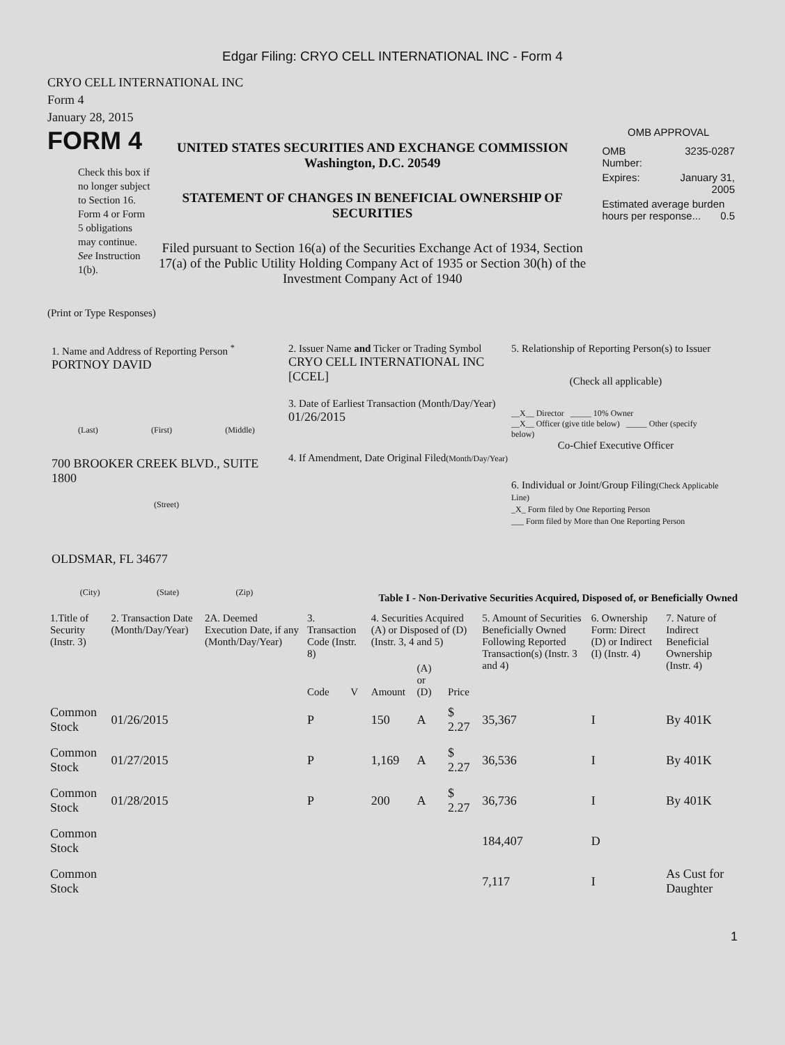Edgar Filing: CRYO CELL INTERNATIONAL INC - Form 4
CRYO CELL INTERNATIONAL INC
Form 4
January 28, 2015
FORM 4
Check this box if no longer subject to Section 16. Form 4 or Form 5 obligations may continue. See Instruction 1(b).
UNITED STATES SECURITIES AND EXCHANGE COMMISSION
Washington, D.C. 20549
STATEMENT OF CHANGES IN BENEFICIAL OWNERSHIP OF SECURITIES
Filed pursuant to Section 16(a) of the Securities Exchange Act of 1934, Section 17(a) of the Public Utility Holding Company Act of 1935 or Section 30(h) of the Investment Company Act of 1940
OMB APPROVAL
| OMB Number: | 3235-0287 |
| Expires: | January 31, 2005 |
| Estimated average burden hours per response... 0.5 | |
(Print or Type Responses)
1. Name and Address of Reporting Person <sup>*</sup>
PORTNOY DAVID
(Last) (First) (Middle)
700 BROOKER CREEK BLVD., SUITE 1800
(Street)
OLDSMAR, FL 34677
(City) (State) (Zip)
2. Issuer Name and Ticker or Trading Symbol
CRYO CELL INTERNATIONAL INC [CCEL]
3. Date of Earliest Transaction (Month/Day/Year)
01/26/2015
4. If Amendment, Date Original Filed(Month/Day/Year)
5. Relationship of Reporting Person(s) to Issuer
(Check all applicable)
__X__ Director _____ 10% Owner
__X__ Officer (give title below) _____ Other (specify below)
Co-Chief Executive Officer
6. Individual or Joint/Group Filing(Check Applicable Line)
_X_ Form filed by One Reporting Person
___ Form filed by More than One Reporting Person
Table I - Non-Derivative Securities Acquired, Disposed of, or Beneficially Owned
| 1.Title of Security (Instr. 3) | 2. Transaction Date (Month/Day/Year) | 2A. Deemed Execution Date, if any (Month/Day/Year) | 3. Transaction Code (Instr. 8) | | 4. Securities Acquired (A) or Disposed of (D) (Instr. 3, 4 and 5) | | | 5. Amount of Securities Beneficially Owned Following Reported Transaction(s) (Instr. 3 and 4) | 6. Ownership Form: Direct (D) or Indirect (I) (Instr. 4) | 7. Nature of Indirect Beneficial Ownership (Instr. 4) |
| --- | --- | --- | --- | --- | --- | --- | --- | --- | --- | --- |
| | | | Code | V | Amount | (A) or (D) | Price | | | |
| Common Stock | 01/26/2015 | | P | | 150 | A | $ 2.27 | 35,367 | I | By 401K |
| Common Stock | 01/27/2015 | | P | | 1,169 | A | $ 2.27 | 36,536 | I | By 401K |
| Common Stock | 01/28/2015 | | P | | 200 | A | $ 2.27 | 36,736 | I | By 401K |
| Common Stock | | | | | | | | 184,407 | D | |
| Common Stock | | | | | | | | 7,117 | I | As Cust for Daughter |
1